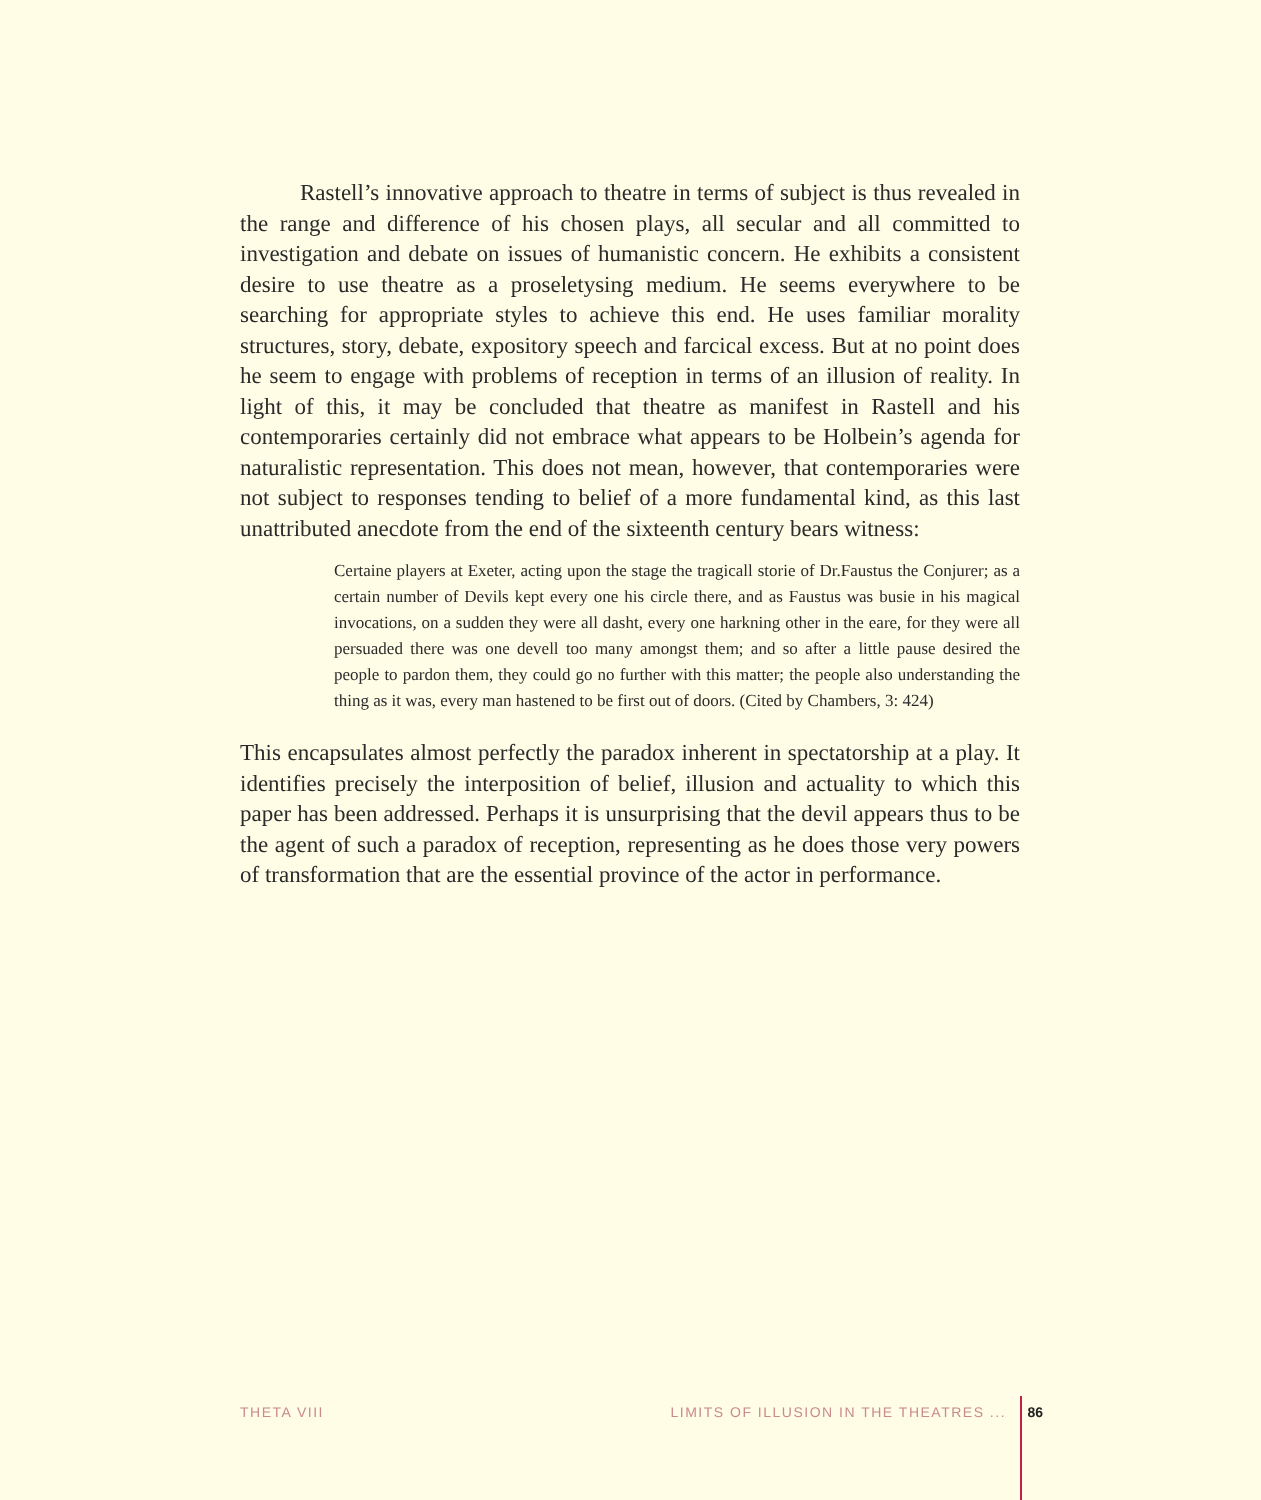Rastell’s innovative approach to theatre in terms of subject is thus revealed in the range and difference of his chosen plays, all secular and all committed to investigation and debate on issues of humanistic concern. He exhibits a consistent desire to use theatre as a proseletysing medium. He seems everywhere to be searching for appropriate styles to achieve this end. He uses familiar morality structures, story, debate, expository speech and farcical excess. But at no point does he seem to engage with problems of reception in terms of an illusion of reality. In light of this, it may be concluded that theatre as manifest in Rastell and his contemporaries certainly did not embrace what appears to be Holbein’s agenda for naturalistic representation. This does not mean, however, that contemporaries were not subject to responses tending to belief of a more fundamental kind, as this last unattributed anecdote from the end of the sixteenth century bears witness:
Certaine players at Exeter, acting upon the stage the tragicall storie of Dr.Faustus the Conjurer; as a certain number of Devils kept every one his circle there, and as Faustus was busie in his magical invocations, on a sudden they were all dasht, every one harkning other in the eare, for they were all persuaded there was one devell too many amongst them; and so after a little pause desired the people to pardon them, they could go no further with this matter; the people also understanding the thing as it was, every man hastened to be first out of doors. (Cited by Chambers, 3: 424)
This encapsulates almost perfectly the paradox inherent in spectatorship at a play. It identifies precisely the interposition of belief, illusion and actuality to which this paper has been addressed. Perhaps it is unsurprising that the devil appears thus to be the agent of such a paradox of reception, representing as he does those very powers of transformation that are the essential province of the actor in performance.
THETA VIII LIMITS OF ILLUSION IN THE THEATRES ... 86